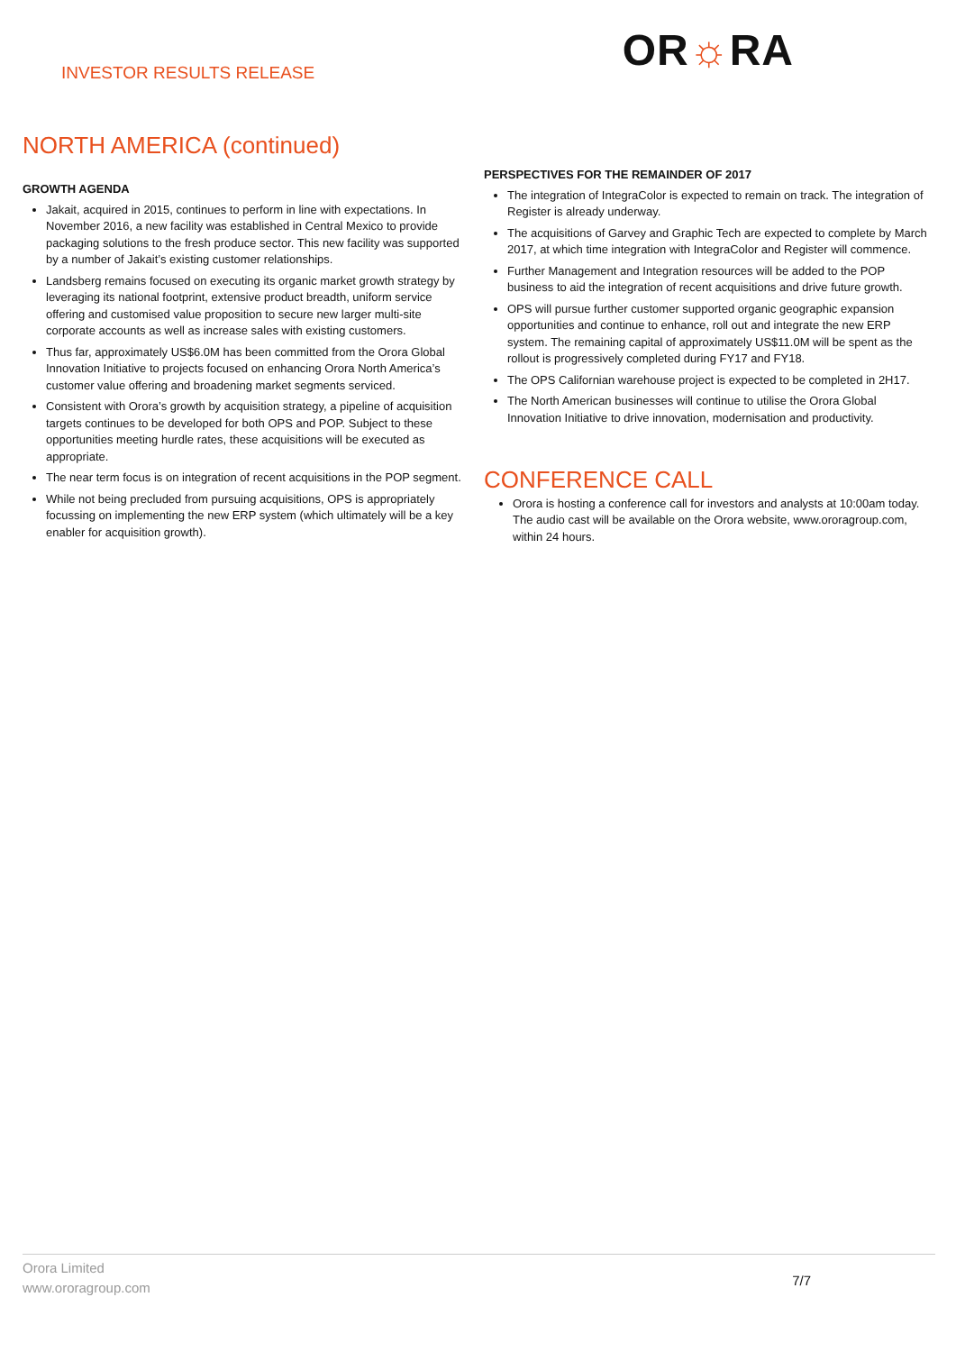INVESTOR RESULTS RELEASE
OR☼RA
NORTH AMERICA (continued)
GROWTH AGENDA
Jakait, acquired in 2015, continues to perform in line with expectations. In November 2016, a new facility was established in Central Mexico to provide packaging solutions to the fresh produce sector. This new facility was supported by a number of Jakait’s existing customer relationships.
Landsberg remains focused on executing its organic market growth strategy by leveraging its national footprint, extensive product breadth, uniform service offering and customised value proposition to secure new larger multi-site corporate accounts as well as increase sales with existing customers.
Thus far, approximately US$6.0M has been committed from the Orora Global Innovation Initiative to projects focused on enhancing Orora North America’s customer value offering and broadening market segments serviced.
Consistent with Orora’s growth by acquisition strategy, a pipeline of acquisition targets continues to be developed for both OPS and POP. Subject to these opportunities meeting hurdle rates, these acquisitions will be executed as appropriate.
The near term focus is on integration of recent acquisitions in the POP segment.
While not being precluded from pursuing acquisitions, OPS is appropriately focussing on implementing the new ERP system (which ultimately will be a key enabler for acquisition growth).
PERSPECTIVES FOR THE REMAINDER OF 2017
The integration of IntegraColor is expected to remain on track. The integration of Register is already underway.
The acquisitions of Garvey and Graphic Tech are expected to complete by March 2017, at which time integration with IntegraColor and Register will commence.
Further Management and Integration resources will be added to the POP business to aid the integration of recent acquisitions and drive future growth.
OPS will pursue further customer supported organic geographic expansion opportunities and continue to enhance, roll out and integrate the new ERP system. The remaining capital of approximately US$11.0M will be spent as the rollout is progressively completed during FY17 and FY18.
The OPS Californian warehouse project is expected to be completed in 2H17.
The North American businesses will continue to utilise the Orora Global Innovation Initiative to drive innovation, modernisation and productivity.
CONFERENCE CALL
Orora is hosting a conference call for investors and analysts at 10:00am today. The audio cast will be available on the Orora website, www.ororagroup.com, within 24 hours.
Orora Limited
www.ororagroup.com
7/7